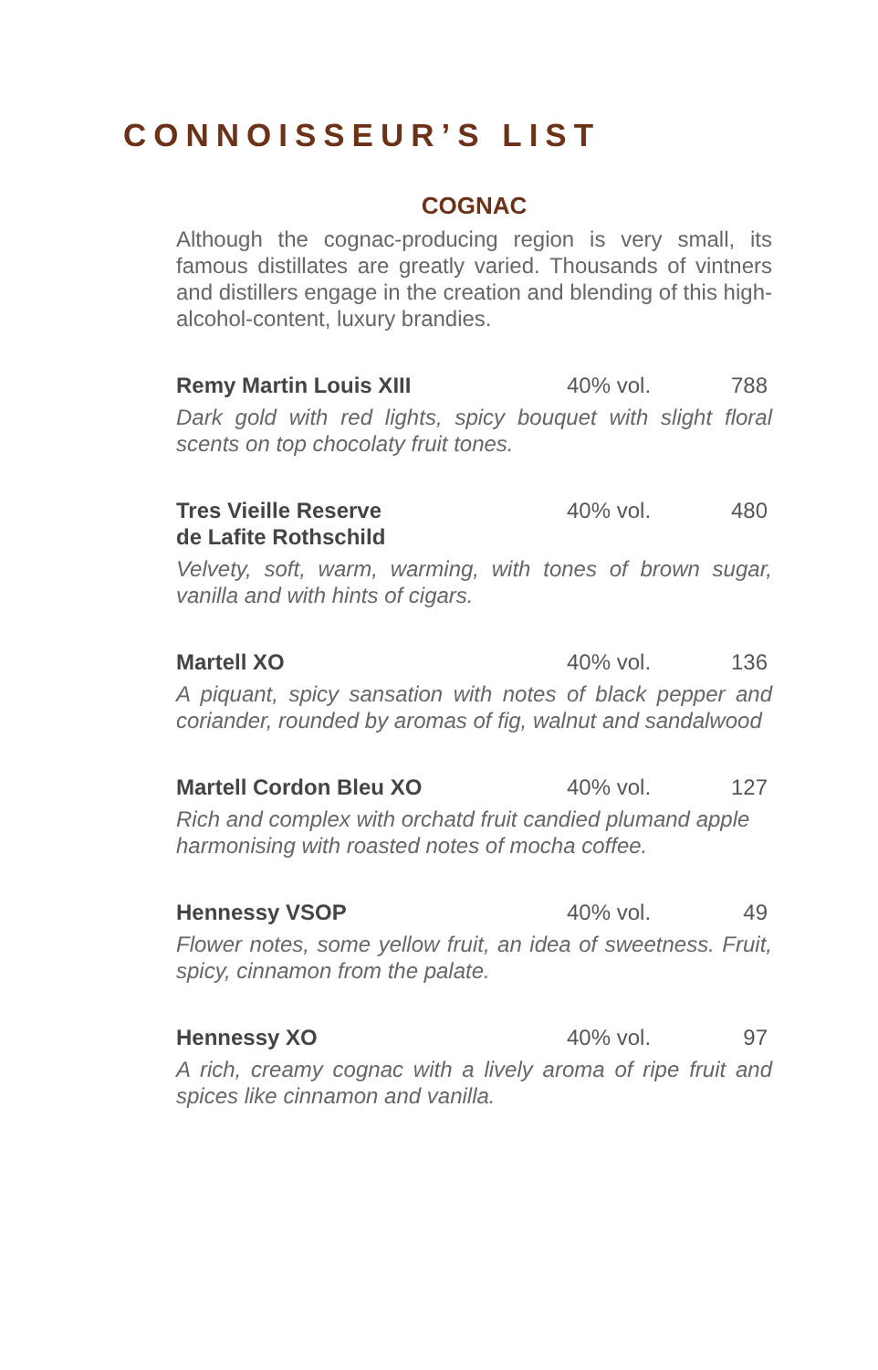CONNOISSEUR’S LIST
COGNAC
Although the cognac-producing region is very small, its famous distillates are greatly varied. Thousands of vintners and distillers engage in the creation and blending of this high-alcohol-content, luxury brandies.
Remy Martin Louis XIII 40% vol. 788
Dark gold with red lights, spicy bouquet with slight floral scents on top chocolaty fruit tones.
Tres Vieille Reserve
de Lafite Rothschild 40% vol. 480
Velvety, soft, warm, warming, with tones of brown sugar, vanilla and with hints of cigars.
Martell XO 40% vol. 136
A piquant, spicy sansation with notes of black pepper and coriander, rounded by aromas of fig, walnut and sandalwood
Martell Cordon Bleu XO 40% vol. 127
Rich and complex with orchatd fruit candied plumand apple harmonising with roasted notes of mocha coffee.
Hennessy VSOP 40% vol. 49
Flower notes, some yellow fruit, an idea of sweetness. Fruit, spicy, cinnamon from the palate.
Hennessy XO 40% vol. 97
A rich, creamy cognac with a lively aroma of ripe fruit and spices like cinnamon and vanilla.